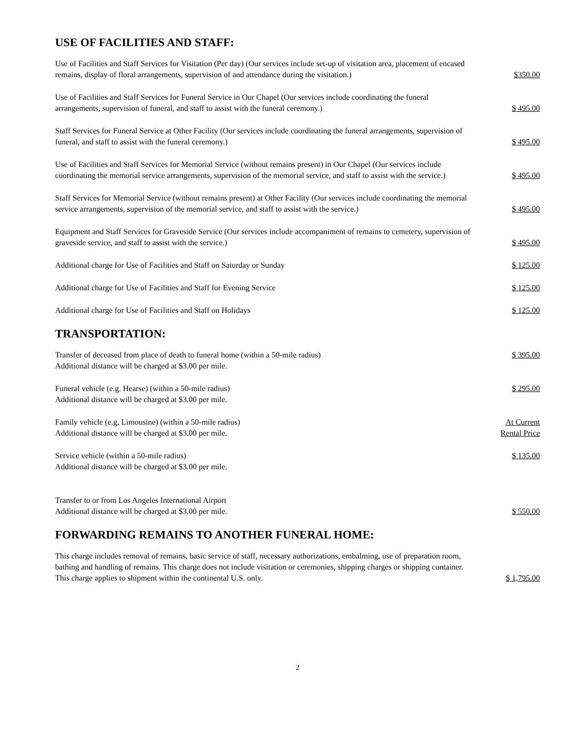USE OF FACILITIES AND STAFF:
Use of Facilities and Staff Services for Visitation (Per day) (Our services include set-up of visitation area, placement of encased remains, display of floral arrangements, supervision of and attendance during the visitation.)
$350.00
Use of Facilities and Staff Services for Funeral Service in Our Chapel (Our services include coordinating the funeral arrangements, supervision of funeral, and staff to assist with the funeral ceremony.)
$ 495.00
Staff Services for Funeral Service at Other Facility (Our services include coordinating the funeral arrangements, supervision of funeral, and staff to assist with the funeral ceremony.)
$ 495.00
Use of Facilities and Staff Services for Memorial Service (without remains present) in Our Chapel (Our services include coordinating the memorial service arrangements, supervision of the memorial service, and staff to assist with the service.)
$ 495.00
Staff Services for Memorial Service (without remains present) at Other Facility (Our services include coordinating the memorial service arrangements, supervision of the memorial service, and staff to assist with the service.)
$ 495.00
Equipment and Staff Services for Graveside Service (Our services include accompaniment of remains to cemetery, supervision of graveside service, and staff to assist with the service.)
$ 495.00
Additional charge for Use of Facilities and Staff on Saturday or Sunday
$ 125.00
Additional charge for Use of Facilities and Staff for Evening Service
$ 125.00
Additional charge for Use of Facilities and Staff on Holidays
$ 125.00
TRANSPORTATION:
Transfer of deceased from place of death to funeral home (within a 50-mile radius)
Additional distance will be charged at $3.00 per mile.
$ 395.00
Funeral vehicle (e.g. Hearse) (within a 50-mile radius)
Additional distance will be charged at $3.00 per mile.
$ 295.00
Family vehicle (e.g. Limousine) (within a 50-mile radius)
Additional distance will be charged at $3.00 per mile.
At Current
Rental Price
Service vehicle (within a 50-mile radius)
Additional distance will be charged at $3.00 per mile.
$ 135.00
Transfer to or from Los Angeles International Airport
Additional distance will be charged at $3.00 per mile.
$ 550.00
FORWARDING REMAINS TO ANOTHER FUNERAL HOME:
This charge includes removal of remains, basic service of staff, necessary authorizations, embalming, use of preparation room, bathing and handling of remains. This charge does not include visitation or ceremonies, shipping charges or shipping container. This charge applies to shipment within the continental U.S. only.
$ 1,795.00
2